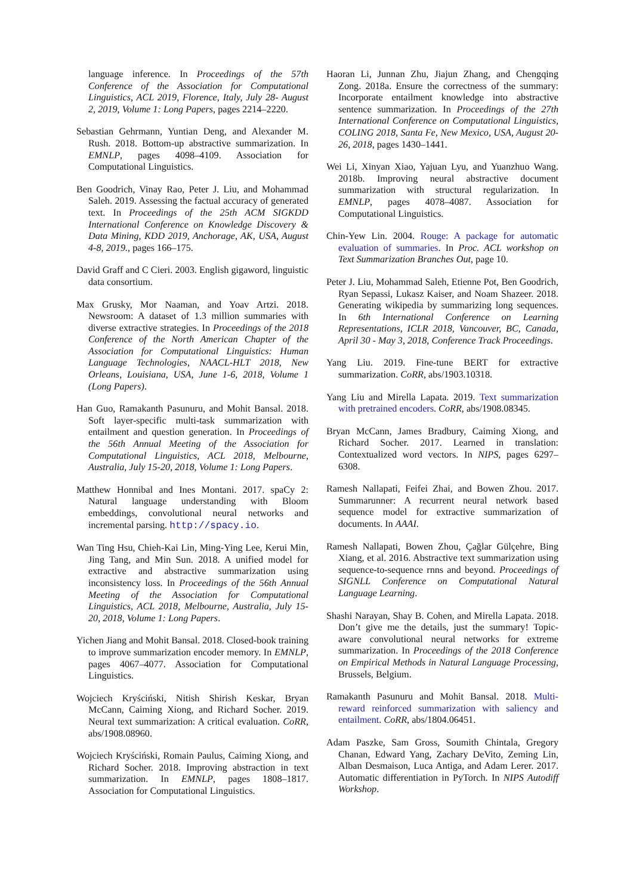language inference. In Proceedings of the 57th Conference of the Association for Computational Linguistics, ACL 2019, Florence, Italy, July 28- August 2, 2019, Volume 1: Long Papers, pages 2214–2220.
Sebastian Gehrmann, Yuntian Deng, and Alexander M. Rush. 2018. Bottom-up abstractive summarization. In EMNLP, pages 4098–4109. Association for Computational Linguistics.
Ben Goodrich, Vinay Rao, Peter J. Liu, and Mohammad Saleh. 2019. Assessing the factual accuracy of generated text. In Proceedings of the 25th ACM SIGKDD International Conference on Knowledge Discovery & Data Mining, KDD 2019, Anchorage, AK, USA, August 4-8, 2019., pages 166–175.
David Graff and C Cieri. 2003. English gigaword, linguistic data consortium.
Max Grusky, Mor Naaman, and Yoav Artzi. 2018. Newsroom: A dataset of 1.3 million summaries with diverse extractive strategies. In Proceedings of the 2018 Conference of the North American Chapter of the Association for Computational Linguistics: Human Language Technologies, NAACL-HLT 2018, New Orleans, Louisiana, USA, June 1-6, 2018, Volume 1 (Long Papers).
Han Guo, Ramakanth Pasunuru, and Mohit Bansal. 2018. Soft layer-specific multi-task summarization with entailment and question generation. In Proceedings of the 56th Annual Meeting of the Association for Computational Linguistics, ACL 2018, Melbourne, Australia, July 15-20, 2018, Volume 1: Long Papers.
Matthew Honnibal and Ines Montani. 2017. spaCy 2: Natural language understanding with Bloom embeddings, convolutional neural networks and incremental parsing. http://spacy.io.
Wan Ting Hsu, Chieh-Kai Lin, Ming-Ying Lee, Kerui Min, Jing Tang, and Min Sun. 2018. A unified model for extractive and abstractive summarization using inconsistency loss. In Proceedings of the 56th Annual Meeting of the Association for Computational Linguistics, ACL 2018, Melbourne, Australia, July 15-20, 2018, Volume 1: Long Papers.
Yichen Jiang and Mohit Bansal. 2018. Closed-book training to improve summarization encoder memory. In EMNLP, pages 4067–4077. Association for Computational Linguistics.
Wojciech Kryściński, Nitish Shirish Keskar, Bryan McCann, Caiming Xiong, and Richard Socher. 2019. Neural text summarization: A critical evaluation. CoRR, abs/1908.08960.
Wojciech Kryściński, Romain Paulus, Caiming Xiong, and Richard Socher. 2018. Improving abstraction in text summarization. In EMNLP, pages 1808–1817. Association for Computational Linguistics.
Haoran Li, Junnan Zhu, Jiajun Zhang, and Chengqing Zong. 2018a. Ensure the correctness of the summary: Incorporate entailment knowledge into abstractive sentence summarization. In Proceedings of the 27th International Conference on Computational Linguistics, COLING 2018, Santa Fe, New Mexico, USA, August 20-26, 2018, pages 1430–1441.
Wei Li, Xinyan Xiao, Yajuan Lyu, and Yuanzhuo Wang. 2018b. Improving neural abstractive document summarization with structural regularization. In EMNLP, pages 4078–4087. Association for Computational Linguistics.
Chin-Yew Lin. 2004. Rouge: A package for automatic evaluation of summaries. In Proc. ACL workshop on Text Summarization Branches Out, page 10.
Peter J. Liu, Mohammad Saleh, Etienne Pot, Ben Goodrich, Ryan Sepassi, Lukasz Kaiser, and Noam Shazeer. 2018. Generating wikipedia by summarizing long sequences. In 6th International Conference on Learning Representations, ICLR 2018, Vancouver, BC, Canada, April 30 - May 3, 2018, Conference Track Proceedings.
Yang Liu. 2019. Fine-tune BERT for extractive summarization. CoRR, abs/1903.10318.
Yang Liu and Mirella Lapata. 2019. Text summarization with pretrained encoders. CoRR, abs/1908.08345.
Bryan McCann, James Bradbury, Caiming Xiong, and Richard Socher. 2017. Learned in translation: Contextualized word vectors. In NIPS, pages 6297–6308.
Ramesh Nallapati, Feifei Zhai, and Bowen Zhou. 2017. Summarunner: A recurrent neural network based sequence model for extractive summarization of documents. In AAAI.
Ramesh Nallapati, Bowen Zhou, Çağlar Gülçehre, Bing Xiang, et al. 2016. Abstractive text summarization using sequence-to-sequence rnns and beyond. Proceedings of SIGNLL Conference on Computational Natural Language Learning.
Shashi Narayan, Shay B. Cohen, and Mirella Lapata. 2018. Don’t give me the details, just the summary! Topic-aware convolutional neural networks for extreme summarization. In Proceedings of the 2018 Conference on Empirical Methods in Natural Language Processing, Brussels, Belgium.
Ramakanth Pasunuru and Mohit Bansal. 2018. Multi-reward reinforced summarization with saliency and entailment. CoRR, abs/1804.06451.
Adam Paszke, Sam Gross, Soumith Chintala, Gregory Chanan, Edward Yang, Zachary DeVito, Zeming Lin, Alban Desmaison, Luca Antiga, and Adam Lerer. 2017. Automatic differentiation in PyTorch. In NIPS Autodiff Workshop.